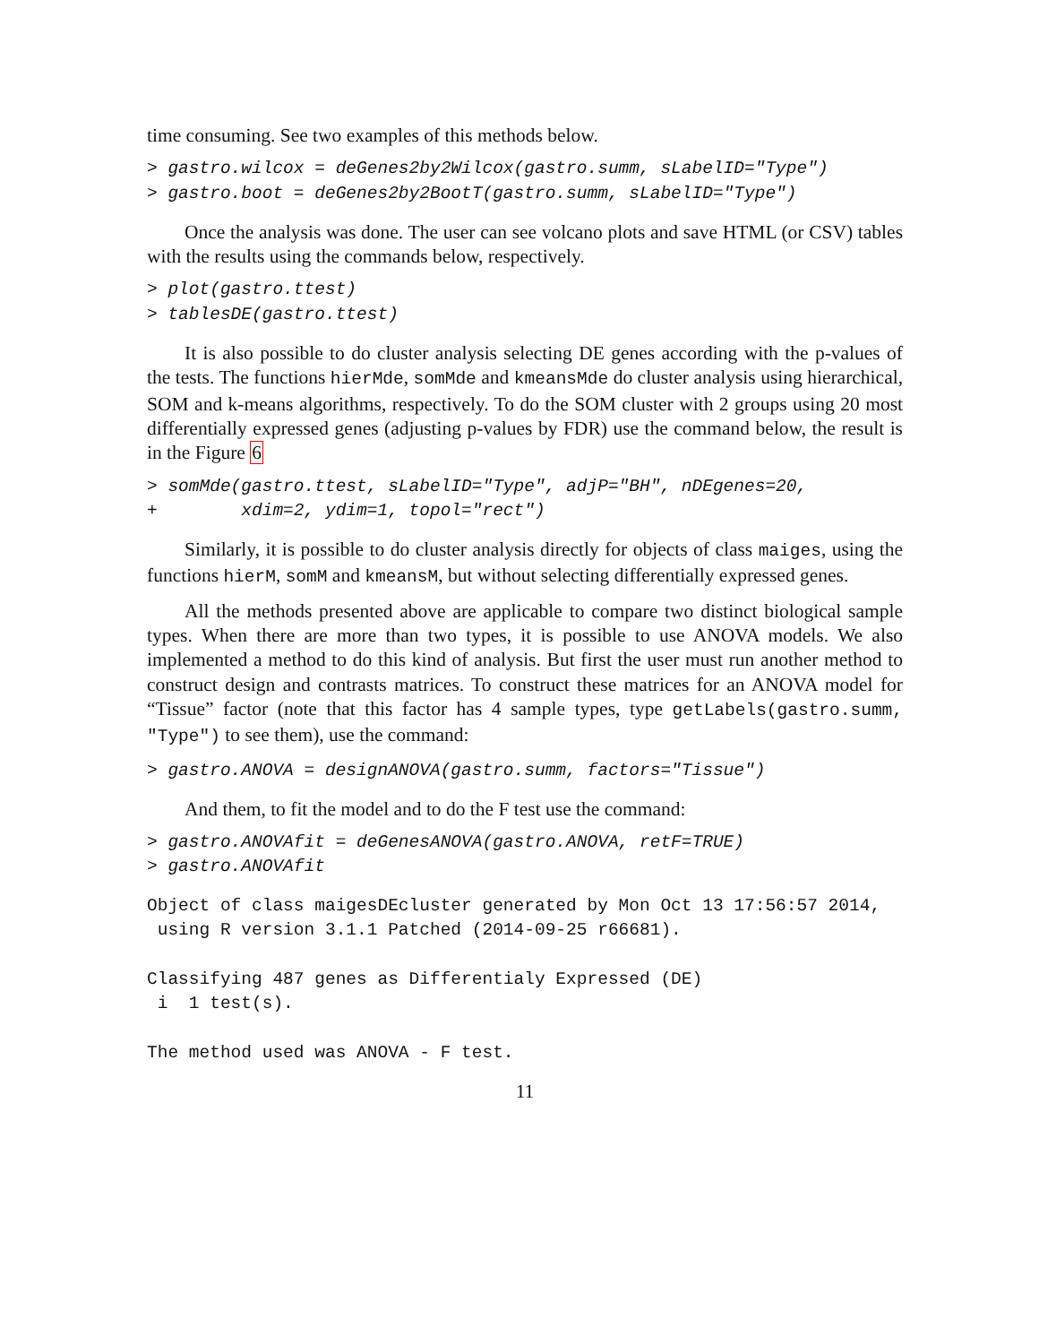time consuming. See two examples of this methods below.
> gastro.wilcox = deGenes2by2Wilcox(gastro.summ, sLabelID="Type")
> gastro.boot = deGenes2by2BootT(gastro.summ, sLabelID="Type")
Once the analysis was done. The user can see volcano plots and save HTML (or CSV) tables with the results using the commands below, respectively.
> plot(gastro.ttest)
> tablesDE(gastro.ttest)
It is also possible to do cluster analysis selecting DE genes according with the p-values of the tests. The functions hierMde, somMde and kmeansMde do cluster analysis using hierarchical, SOM and k-means algorithms, respectively. To do the SOM cluster with 2 groups using 20 most differentially expressed genes (adjusting p-values by FDR) use the command below, the result is in the Figure 6
> somMde(gastro.ttest, sLabelID="Type", adjP="BH", nDEgenes=20,
+        xdim=2, ydim=1, topol="rect")
Similarly, it is possible to do cluster analysis directly for objects of class maiges, using the functions hierM, somM and kmeansM, but without selecting differentially expressed genes.
All the methods presented above are applicable to compare two distinct biological sample types. When there are more than two types, it is possible to use ANOVA models. We also implemented a method to do this kind of analysis. But first the user must run another method to construct design and contrasts matrices. To construct these matrices for an ANOVA model for “Tissue” factor (note that this factor has 4 sample types, type getLabels(gastro.summ, "Type") to see them), use the command:
> gastro.ANOVA = designANOVA(gastro.summ, factors="Tissue")
And them, to fit the model and to do the F test use the command:
> gastro.ANOVAfit = deGenesANOVA(gastro.ANOVA, retF=TRUE)
> gastro.ANOVAfit
Object of class maigesDEcluster generated by Mon Oct 13 17:56:57 2014,
 using R version 3.1.1 Patched (2014-09-25 r66681).

Classifying 487 genes as Differentialy Expressed (DE)
 i  1 test(s).

The method used was ANOVA - F test.
11